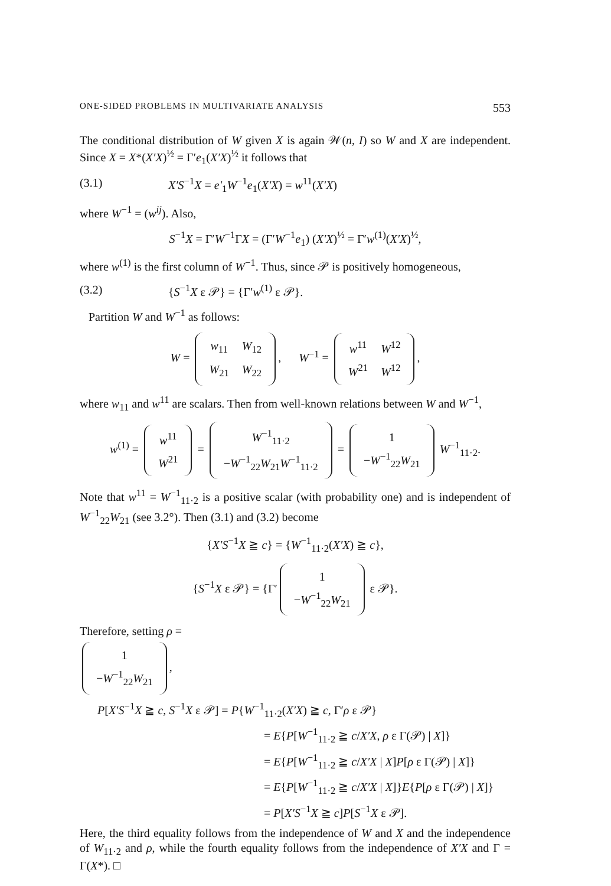ONE-SIDED PROBLEMS IN MULTIVARIATE ANALYSIS 553
The conditional distribution of W given X is again 𝒲(n, I) so W and X are independent. Since X = X*(X′X)<sup>½</sup> = Γ′e<sub>1</sub>(X′X)<sup>½</sup> it follows that
(3.1) X′S<sup>−1</sup>X = e′<sub>1</sub>W<sup>−1</sup>e<sub>1</sub>(X′X) = w<sup>11</sup>(X′X)
where W<sup>−1</sup> = (w<sup>ij</sup>). Also,
S<sup>−1</sup>X = Γ′W<sup>−1</sup>ΓX = (Γ′W<sup>−1</sup>e<sub>1</sub>) (X′X)<sup>½</sup> = Γ′w<sup>(1)</sup>(X′X)<sup>½</sup>,
where w<sup>(1)</sup> is the first column of W<sup>−1</sup>. Thus, since 𝒫 is positively homogeneous,
(3.2) {S<sup>−1</sup>X ε 𝒫} = {Γ′w<sup>(1)</sup> ε 𝒫}.
Partition W and W<sup>−1</sup> as follows:
W =
| w<sub>11</sub> | W<sub>12</sub> |
| W<sub>21</sub> | W<sub>22</sub> |
, W<sup>−1</sup> =
| w<sup>11</sup> | W<sup>12</sup> |
| W<sup>21</sup> | W<sup>12</sup> |
,
where w<sub>11</sub> and w<sup>11</sup> are scalars. Then from well-known relations between W and W<sup>−1</sup>,
w<sup>(1)</sup> =
| w<sup>11</sup> |
| W<sup>21</sup> |
=
| W<sup>−1</sup><sub>11·2</sub> |
| − W<sup>−1</sup><sub>22</sub> W<sub>21</sub> W<sup>−1</sup><sub>11·2</sub> |
=
| 1 |
| − W<sup>−1</sup><sub>22</sub> W<sub>21</sub> |
W<sup>−1</sup><sub>11·2</sub>.
Note that w<sup>11</sup> = W<sup>−1</sup><sub>11·2</sub> is a positive scalar (with probability one) and is independent of W<sup>−1</sup><sub>22</sub>W<sub>21</sub> (see 3.2°). Then (3.1) and (3.2) become
{X′S<sup>−1</sup>X ≧ c} = {W<sup>−1</sup><sub>11·2</sub>(X′X) ≧ c},
{S<sup>−1</sup>X ε 𝒫} = {Γ′
| 1 |
| − W<sup>−1</sup><sub>22</sub> W<sub>21</sub> |
ε 𝒫}.
Therefore, setting ρ =
| 1 |
| − W<sup>−1</sup><sub>22</sub> W<sub>21</sub> |
,
P[X′S<sup>−1</sup>X ≧ c, S<sup>−1</sup>X ε 𝒫] = P{W<sup>−1</sup><sub>11·2</sub>(X′X) ≧ c, Γ′ρ ε 𝒫}
= E{P[W<sup>−1</sup><sub>11·2</sub> ≧ c/X′X, ρ ε Γ(𝒫) | X]}
= E{P[W<sup>−1</sup><sub>11·2</sub> ≧ c/X′X | X]P[ρ ε Γ(𝒫) | X]}
= E{P[W<sup>−1</sup><sub>11·2</sub> ≧ c/X′X | X]}E{P[ρ ε Γ(𝒫) | X]}
= P[X′S<sup>−1</sup>X ≧ c]P[S<sup>−1</sup>X ε 𝒫].
Here, the third equality follows from the independence of W and X and the independence of W<sub>11·2</sub> and ρ, while the fourth equality follows from the independence of X′X and Γ = Γ(X*). □